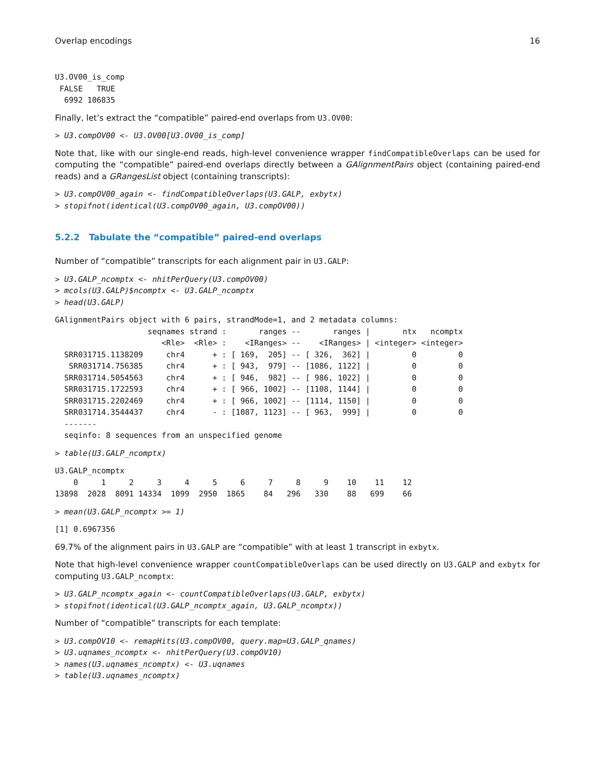Overlap encodings 16
U3.OV00_is_comp
 FALSE   TRUE
  6992 106835
Finally, let’s extract the “compatible” paired-end overlaps from U3.OV00:
> U3.compOV00 <- U3.OV00[U3.OV00_is_comp]
Note that, like with our single-end reads, high-level convenience wrapper findCompatibleOverlaps can be used for computing the “compatible” paired-end overlaps directly between a GAlignmentPairs object (containing paired-end reads) and a GRangesList object (containing transcripts):
> U3.compOV00_again <- findCompatibleOverlaps(U3.GALP, exbytx)
> stopifnot(identical(U3.compOV00_again, U3.compOV00))
5.2.2 Tabulate the “compatible” paired-end overlaps
Number of “compatible” transcripts for each alignment pair in U3.GALP:
> U3.GALP_ncomptx <- nhitPerQuery(U3.compOV00)
> mcols(U3.GALP)$ncomptx <- U3.GALP_ncomptx
> head(U3.GALP)
GAlignmentPairs object with 6 pairs, strandMode=1, and 2 metadata columns:
                    seqnames strand :       ranges --       ranges |       ntx   ncomptx
                       <Rle>  <Rle> :    <IRanges> --    <IRanges> | <integer> <integer>
  SRR031715.1138209     chr4      + : [ 169,  205] -- [ 326,  362] |         0         0
   SRR031714.756385     chr4      + : [ 943,  979] -- [1086, 1122] |         0         0
  SRR031714.5054563     chr4      + : [ 946,  982] -- [ 986, 1022] |         0         0
  SRR031715.1722593     chr4      + : [ 966, 1002] -- [1108, 1144] |         0         0
  SRR031715.2202469     chr4      + : [ 966, 1002] -- [1114, 1150] |         0         0
  SRR031714.3544437     chr4      - : [1087, 1123] -- [ 963,  999] |         0         0
  -------
  seqinfo: 8 sequences from an unspecified genome
> table(U3.GALP_ncomptx)
U3.GALP_ncomptx
    0     1     2     3     4     5     6     7     8     9    10    11    12
13898  2028  8091 14334  1099  2950  1865    84   296   330    88   699    66
> mean(U3.GALP_ncomptx >= 1)
[1] 0.6967356
69.7% of the alignment pairs in U3.GALP are “compatible” with at least 1 transcript in exbytx.
Note that high-level convenience wrapper countCompatibleOverlaps can be used directly on U3.GALP and exbytx for computing U3.GALP_ncomptx:
> U3.GALP_ncomptx_again <- countCompatibleOverlaps(U3.GALP, exbytx)
> stopifnot(identical(U3.GALP_ncomptx_again, U3.GALP_ncomptx))
Number of “compatible” transcripts for each template:
> U3.compOV10 <- remapHits(U3.compOV00, query.map=U3.GALP_qnames)
> U3.uqnames_ncomptx <- nhitPerQuery(U3.compOV10)
> names(U3.uqnames_ncomptx) <- U3.uqnames
> table(U3.uqnames_ncomptx)